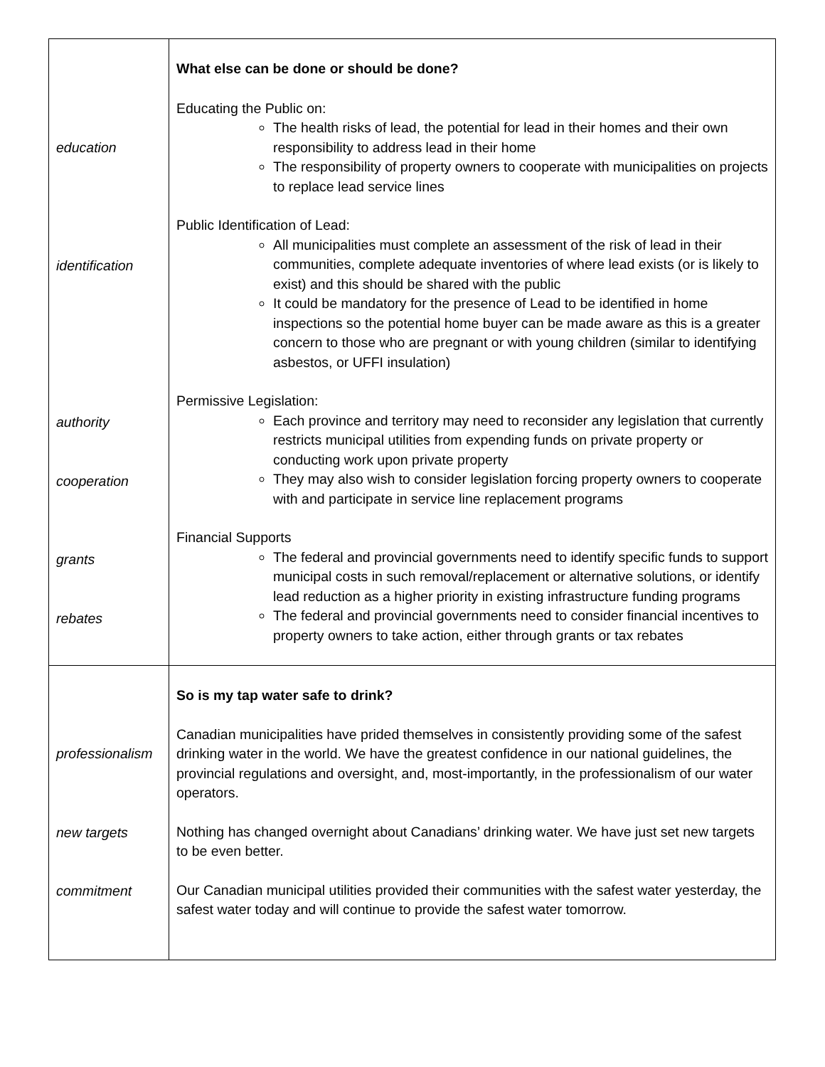| education identification authority cooperation grants rebates | What else can be done or should be done? Educating the Public on: The health risks of lead, the potential for lead in their homes and their own responsibility to address lead in their home The responsibility of property owners to cooperate with municipalities on projects to replace lead service lines Public Identification of Lead: All municipalities must complete an assessment of the risk of lead in their communities, complete adequate inventories of where lead exists (or is likely to exist) and this should be shared with the public It could be mandatory for the presence of Lead to be identified in home inspections so the potential home buyer can be made aware as this is a greater concern to those who are pregnant or with young children (similar to identifying asbestos, or UFFI insulation) Permissive Legislation: Each province and territory may need to reconsider any legislation that currently restricts municipal utilities from expending funds on private property or conducting work upon private property They may also wish to consider legislation forcing property owners to cooperate with and participate in service line replacement programs Financial Supports The federal and provincial governments need to identify specific funds to support municipal costs in such removal/replacement or alternative solutions, or identify lead reduction as a higher priority in existing infrastructure funding programs The federal and provincial governments need to consider financial incentives to property owners to take action, either through grants or tax rebates |
| professionalism new targets commitment | So is my tap water safe to drink? Canadian municipalities have prided themselves in consistently providing some of the safest drinking water in the world. We have the greatest confidence in our national guidelines, the provincial regulations and oversight, and, most-importantly, in the professionalism of our water operators. Nothing has changed overnight about Canadians’ drinking water. We have just set new targets to be even better. Our Canadian municipal utilities provided their communities with the safest water yesterday, the safest water today and will continue to provide the safest water tomorrow. |